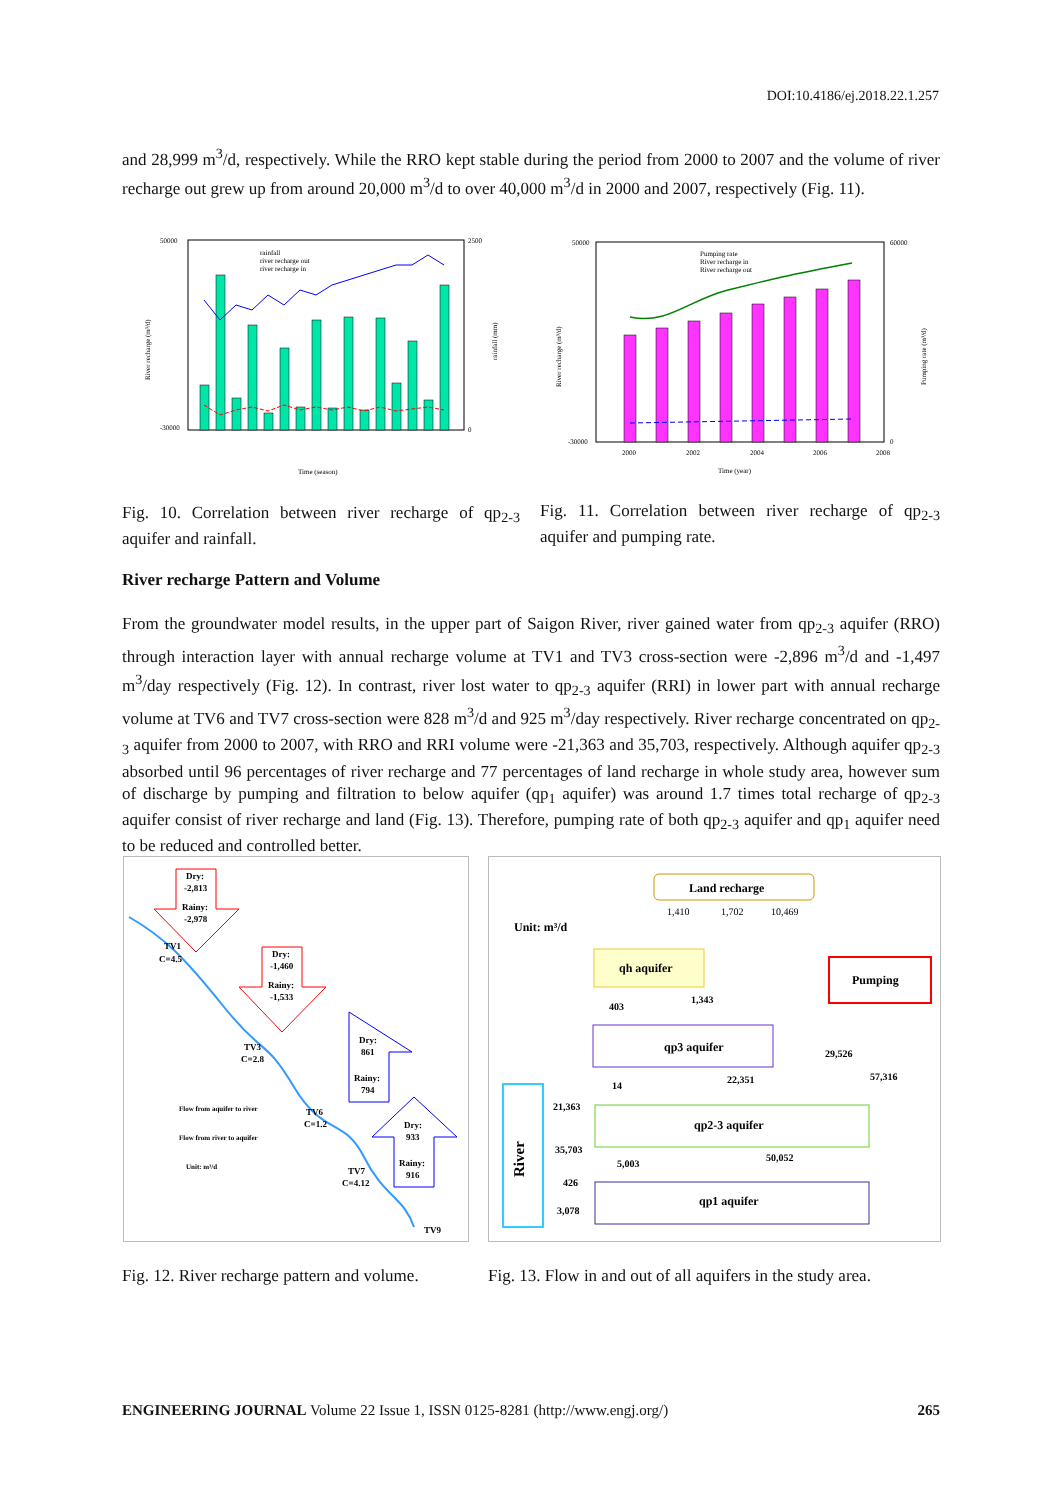DOI:10.4186/ej.2018.22.1.257
and 28,999 m<sup>3</sup>/d, respectively. While the RRO kept stable during the period from 2000 to 2007 and the volume of river recharge out grew up from around 20,000 m<sup>3</sup>/d to over 40,000 m<sup>3</sup>/d in 2000 and 2007, respectively (Fig. 11).
50000
-30000
2500
0
rainfall
river recharge out
river recharge in
River recharge (m³/d)
rainfall (mm)
Time (season)
50000
-30000
60000
0
Pumping rate
River recharge in
River recharge out
2000
2002
2004
2006
2008
River recharge (m³/d)
Pumping rate (m³/d)
Time (year)
Fig. 10. Correlation between river recharge of qp<sub>2-3</sub> aquifer and rainfall.
Fig. 11. Correlation between river recharge of qp<sub>2-3</sub> aquifer and pumping rate.
River recharge Pattern and Volume
From the groundwater model results, in the upper part of Saigon River, river gained water from qp<sub>2-3</sub> aquifer (RRO) through interaction layer with annual recharge volume at TV1 and TV3 cross-section were -2,896 m<sup>3</sup>/d and -1,497 m<sup>3</sup>/day respectively (Fig. 12). In contrast, river lost water to qp<sub>2-3</sub> aquifer (RRI) in lower part with annual recharge volume at TV6 and TV7 cross-section were 828 m<sup>3</sup>/d and 925 m<sup>3</sup>/day respectively. River recharge concentrated on qp<sub>2-3</sub> aquifer from 2000 to 2007, with RRO and RRI volume were -21,363 and 35,703, respectively. Although aquifer qp<sub>2-3</sub> absorbed until 96 percentages of river recharge and 77 percentages of land recharge in whole study area, however sum of discharge by pumping and filtration to below aquifer (qp<sub>1</sub> aquifer) was around 1.7 times total recharge of qp<sub>2-3</sub> aquifer consist of river recharge and land (Fig. 13). Therefore, pumping rate of both qp<sub>2-3</sub> aquifer and qp<sub>1</sub> aquifer need to be reduced and controlled better.
Dry:
-2,813
Rainy:
-2,978
TV1
C=4.5
Dry:
-1,460
Rainy:
-1,533
TV3
C=2.8
Dry:
861
Rainy:
794
Flow from aquifer to river
Flow from river to aquifer
Unit: m³/d
TV6
C=1.2
Dry:
933
Rainy:
916
TV7
C=4.12
TV9
Land recharge
1,410
1,702
10,469
Unit: m³/d
qh aquifer
Pumping
403
1,343
qp3 aquifer
29,526
57,316
14
22,351
River
21,363
qp2-3 aquifer
35,703
5,003
50,052
426
3,078
qp1 aquifer
Fig. 12. River recharge pattern and volume.
Fig. 13. Flow in and out of all aquifers in the study area.
ENGINEERING JOURNAL Volume 22 Issue 1, ISSN 0125-8281 (http://www.engj.org/) 265